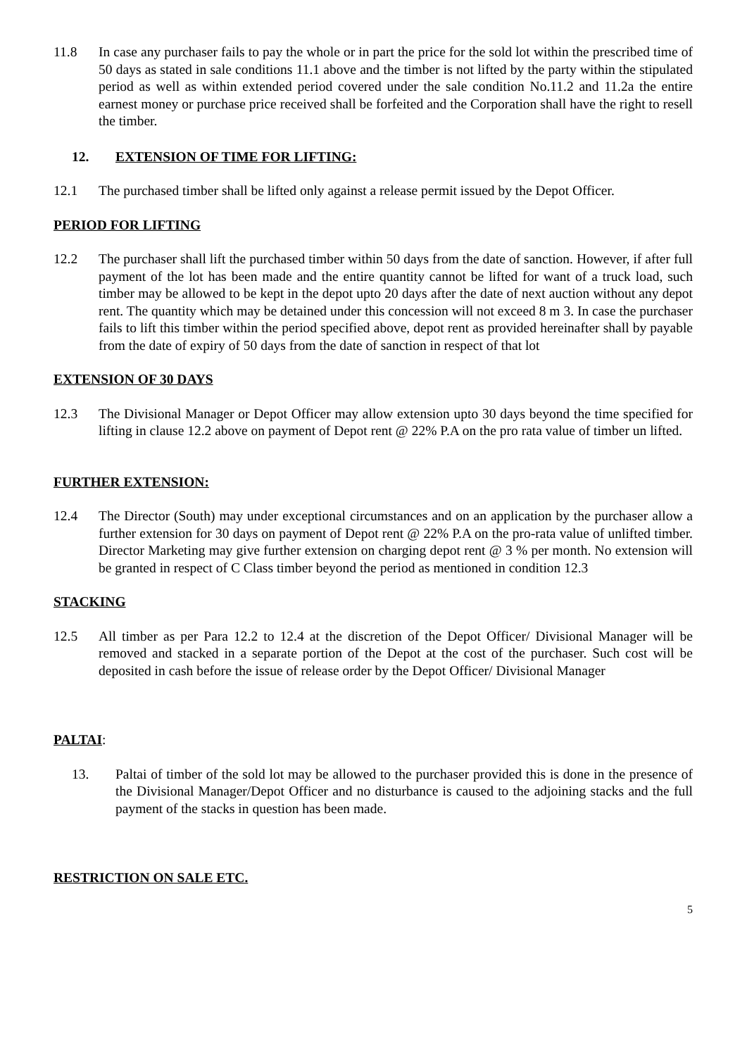11.8 In case any purchaser fails to pay the whole or in part the price for the sold lot within the prescribed time of 50 days as stated in sale conditions 11.1 above and the timber is not lifted by the party within the stipulated period as well as within extended period covered under the sale condition No.11.2 and 11.2a the entire earnest money or purchase price received shall be forfeited and the Corporation shall have the right to resell the timber.
12. EXTENSION OF TIME FOR LIFTING:
12.1 The purchased timber shall be lifted only against a release permit issued by the Depot Officer.
PERIOD FOR LIFTING
12.2 The purchaser shall lift the purchased timber within 50 days from the date of sanction. However, if after full payment of the lot has been made and the entire quantity cannot be lifted for want of a truck load, such timber may be allowed to be kept in the depot upto 20 days after the date of next auction without any depot rent. The quantity which may be detained under this concession will not exceed 8 m 3. In case the purchaser fails to lift this timber within the period specified above, depot rent as provided hereinafter shall by payable from the date of expiry of 50 days from the date of sanction in respect of that lot
EXTENSION OF 30 DAYS
12.3 The Divisional Manager or Depot Officer may allow extension upto 30 days beyond the time specified for lifting in clause 12.2 above on payment of Depot rent @ 22% P.A on the pro rata value of timber un lifted.
FURTHER EXTENSION:
12.4 The Director (South) may under exceptional circumstances and on an application by the purchaser allow a further extension for 30 days on payment of Depot rent @ 22% P.A on the pro-rata value of unlifted timber. Director Marketing may give further extension on charging depot rent @ 3 % per month. No extension will be granted in respect of C Class timber beyond the period as mentioned in condition 12.3
STACKING
12.5 All timber as per Para 12.2 to 12.4 at the discretion of the Depot Officer/ Divisional Manager will be removed and stacked in a separate portion of the Depot at the cost of the purchaser. Such cost will be deposited in cash before the issue of release order by the Depot Officer/ Divisional Manager
PALTAI:
13. Paltai of timber of the sold lot may be allowed to the purchaser provided this is done in the presence of the Divisional Manager/Depot Officer and no disturbance is caused to the adjoining stacks and the full payment of the stacks in question has been made.
RESTRICTION ON SALE ETC.
5